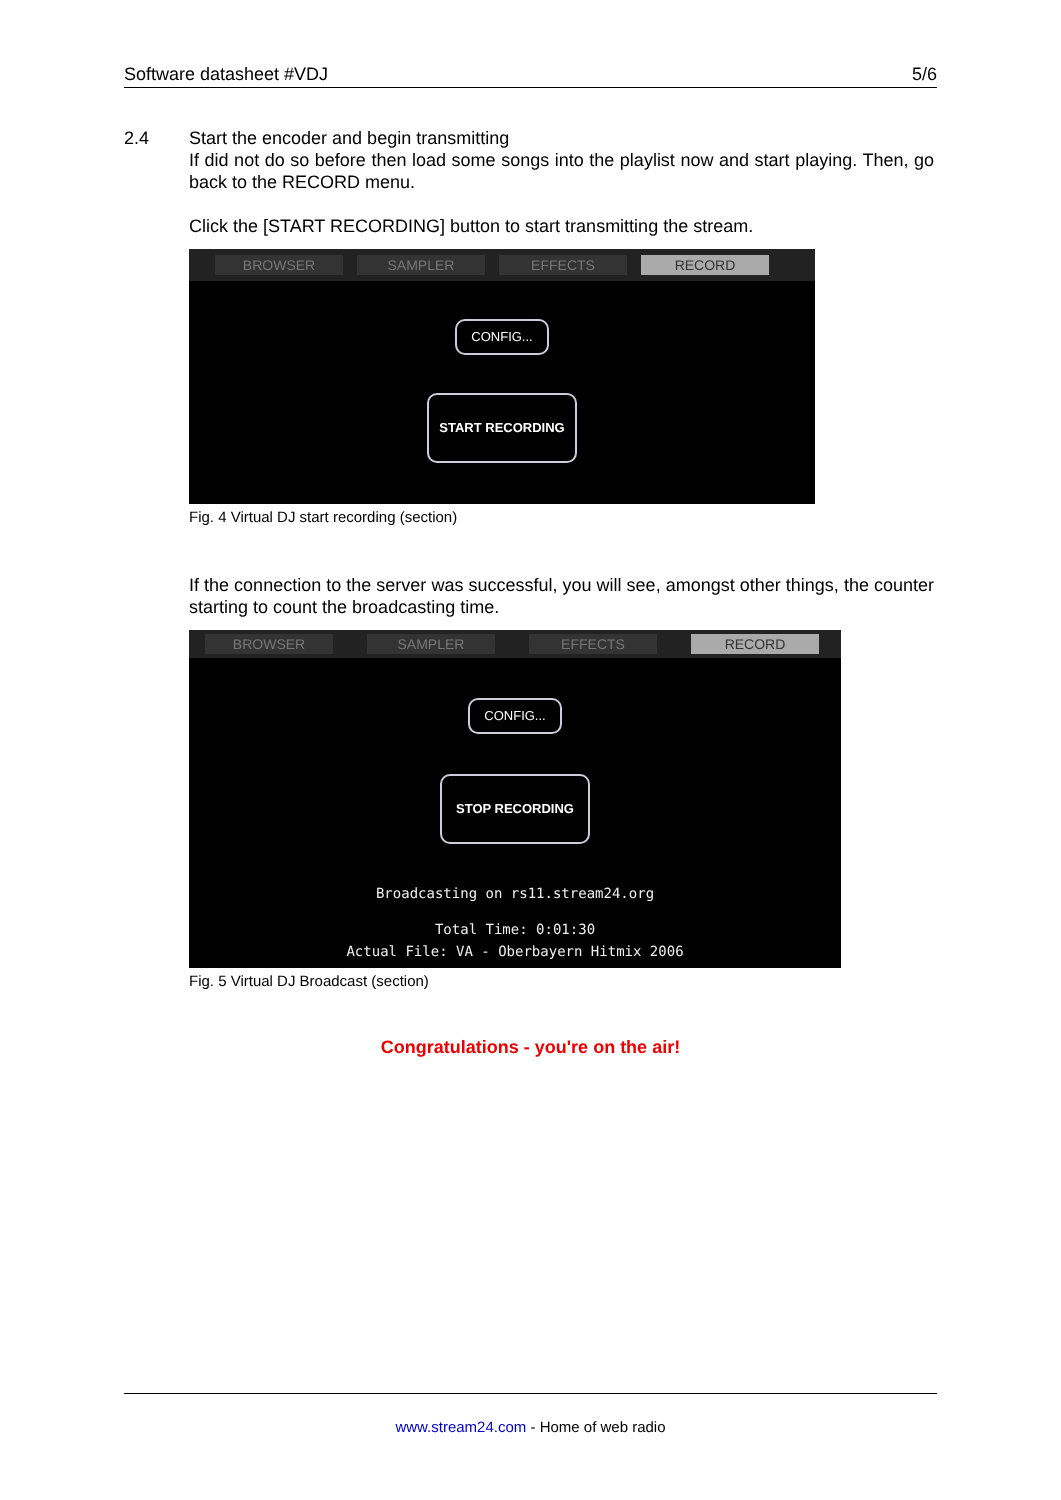Software datasheet #VDJ 5/6
2.4 Start the encoder and begin transmitting
If did not do so before then load some songs into the playlist now and start playing. Then, go back to the RECORD menu.
Click the [START RECORDING] button to start transmitting the stream.
BROWSER SAMPLER EFFECTS RECORD
CONFIG...
START RECORDING
Fig. 4 Virtual DJ start recording (section)
If the connection to the server was successful, you will see, amongst other things, the counter starting to count the broadcasting time.
BROWSER SAMPLER EFFECTS RECORD
CONFIG...
STOP RECORDING
Broadcasting on rs11.stream24.org
Total Time: 0:01:30
Actual File: VA - Oberbayern Hitmix 2006
Fig. 5 Virtual DJ Broadcast (section)
Congratulations - you're on the air!
www.stream24.com - Home of web radio